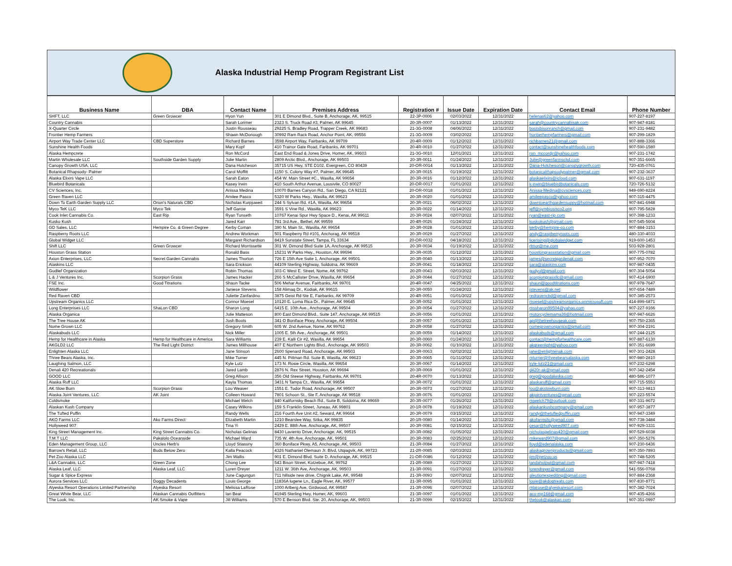Alaska Industrial Hemp Program Registrant List
| Business Name | DBA | Contact Name | Premises Address | Registration # | Issue Date | Expiration Date | Contact Email | Phone Number |
| --- | --- | --- | --- | --- | --- | --- | --- | --- |
| SHFT, LLC | Green Growcer | Hyon Yun | 301 E Dimond Blvd., Suite B, Anchorage, AK, 99515 | 22-3P-0006 | 02/03/2022 | 12/31/2022 | helenas62@yahoo.com | 907-227-8197 |
| Country Cannabis | | Sarah Lorimer | 2323 S. Truck Road #3, Palmer, AK 99645 | 20-3R-0007 | 01/13/2022 | 12/31/2022 | sarah@countrycannabisak.com | 907-947-8181 |
| X-Quarter Circle | | Justin Rousseau | 29225 S. Bradley Road, Trapper Creek, AK 99683 | 21-3G-0008 | 04/06/2022 | 12/31/2022 | bootsbisonranch@gmail.com | 907-231-9482 |
| Frontier Hemp Farmers | | Shawn McDonough | 30992 Ram Rack Road, Anchor Point, AK, 99556 | 21-3G-0009 | 03/02/2022 | 12/31/2022 | frontierhempfarmers@gmail.com | 907-299-1829 |
| Airport Way Trade Center LLC | CBD Superstore | Richard Barnes | 3598 Airport Way, Fairbanks, AK 99709 | 20-4R-0009 | 01/12/2022 | 12/31/2022 | richbarnes21@gmail.com | 907-888-3366 |
| Sunshine Health Foods | | Mary Kopf | 410 Trainor Gate Road, Faribanks, AK 99701 | 20-4R-0010 | 01/27/2022 | 12/31/2022 | contact@sunshinehealthfoods.com | 907-590-1580 |
| Alaska Hempcrete | | Ron McCord | East End Road & Jones Drive, Homer, AK, 99603 | 21-3G-0010 | 12/01/2021 | 12/31/2022 | ron_mccordjr@yahoo.com | 907-231-1742 |
| Martin Wholesale LLC | Southside Garden Supply | Julie Martin | 2809 Arctic Blvd., Anchorage, AK 99503 | 20-3R-0011 | 01/24/2022 | 12/31/2022 | Julie@greenfarmscbd.com | 907-351-6665 |
| Canopy Growth USA, LLC | | Dana Hutcheson | 35715 US Hwy, STE D102, Evergreen, CO 80439 | 20-OR-0014 | 01/13/2022 | 12/31/2022 | Dana-Hutcheson@canopygrowth.com | 720-435-0761 |
| Botanical Rhapsody- Palmer | | Carol Moffitt | 1150 S. Colony Way #7, Palmer, AK 99645 | 20-3R-0015 | 01/19/2022 | 12/31/2022 | botanicalrhapsodypalmer@gmail.com | 907-232-3637 |
| Alaska Elixirs Vape LLC | | Sarah Eaton | 454 W. Main Street #C., Wasilla, AK 99654 | 20-3R-0016 | 01/12/2022 | 12/31/2022 | alaskaelixirs@icloud.com | 907-631-1197 |
| Bluebird Botanicals | | Kasey Irwin | 410 South Arthur Avenue, Lousivile, CO 80027 | 20-OR-0017 | 01/01/2022 | 12/31/2022 | k-irwin@bluebirdbotanicals.com | 720-726-5132 |
| CV Sciences, Inc. | | Anissa Medina | 10070 Barnes Canyon Rd., San Diego, CA 92121 | 20-OR-0018 | 01/01/2022 | 12/31/2022 | Anissa-Medina@cvsciences.com | 949-690-8224 |
| Green Raven LLC | | Amilee Pasco | 5320 W Parks Hwy., Wasilla, AK 99623 | 20-3R-0020 | 01/01/2022 | 12/31/2022 | amileepasco@yahoo.com | 907-315-4475 |
| Down To Earth Garden Supply LLC | Orion's Naturals CBD | Nicholas Kurpjuweit | 244 S Sylvan Rd. #1A, Wasilla, AK 99654 | 20-3R-0021 | 06/02/2022 | 12/31/2022 | downtoearthgardensuppy@hotmail.com | 907-841-6948 |
| Myco TeK LLC | Myco Tek | Jeff Garcie | 3591 S Vine Rd., Wasilla, AK 99623 | 20-3R-0022 | 01/14/2022 | 12/31/2022 | jeff@symbiosisco2.org | 907-795-5828 |
| Cook Inlet Cannabis Co. | East Rip | Ryan Tunseth | 10767 Kenai Spur Hwy Space D., Kenai, AK 99611 | 20-3R-0024 | 02/07/2022 | 12/31/2022 | ryan@east-rip.com | 907-398-1233 |
| Kusko Kush | | Jared Karr | 781 3rd Ave., Bethel, AK 99559 | 20-4R-0026 | 01/24/2022 | 12/31/2022 | kuskokush@gmail.com | 907-545-5604 |
| GD Sales, LLC | Hempire Co. & Green Degree | Kerby Coman | 390 N. Main St., Wasilla, AK 99654 | 20-3R-0028 | 01/01/2022 | 12/31/2022 | kerby@hempire-co.com | 907-884-3153 |
| Raspberry Roots LLC | | Andrew Workman | 501 Raspberry Rd #101, Anchorag, AK 99518 | 20-3R-0029 | 01/27/2022 | 12/31/2022 | andy@raspberryroots.com | 480-330-4033 |
| Global Widget LLC | | Margaret Richardson | 8419 Sunstate Street, Tampa, FL 33634 | 20-OR-0032 | 04/18/2022 | 12/31/2022 | licensing@globalwidget.com | 919-600-1453 |
| Shift LLC | Green Growcer | Richard Morrissette | 301 W. Dimond Blvd Suite 1A, Anchorage, AK 99515 | 20-3R-0034 | 01/19/2022 | 12/31/2022 | rlmor@me.com | 503-928-2801 |
| Houston Grass Station | | Ronald Bass | 15231 W Parks Hwy., Houston, AK 99694 | 20-3R-0035 | 01/12/2022 | 12/31/2022 | houstongrassstation@gmail.com | 907-775-0782 |
| Axion Enterprises, LLC | Secret Garden Cannabis | James Thorton | 726 E 15th Ave Suite 1, Anchorage, AK 99501 | 20-3R-0040 | 01/13/2022 | 12/31/2022 | james@secretgardenak.com | 907-952-7070 |
| Alaskins LLC | | Sara Erickson | 44109 Sterling Highway, Soldotna, AK 99669 | 20-3R-0041 | 01/18/2022 | 12/31/2022 | sara@alaskins.com | 907-987-0435 |
| Gudlief Organization | | Robin Thomas | 303-C West E. Street, Nome, AK 99762 | 20-2R-0043 | 02/03/2022 | 12/31/2022 | gudyul@gmail.com | 907-304-5054 |
| L & J Ventures Inc. | Scorpion Grass | James Hacker | 266 S McCallister Drive, Wasilla, AK 99654 | 20-3R-0044 | 01/27/2022 | 12/31/2022 | scorpiongrassllc@gmail.com | 907-414-6900 |
| FSE Inc. | Good Titrations | Shaun Tacke | 506 Mehar Avenue, Fairbanks, AK 99701 | 20-4R-0047 | 04/25/2022 | 12/31/2022 | shaun@goodtitrations.com | 907-978-7647 |
| Wildflower | | Janiese Stevens | 158 Alimaq Dr., Kodiak, AK 99615 | 20-3R-0050 | 01/24/2022 | 12/31/2022 | jstevens@ak.net | 907-654-7489 |
| Red Raven CBD | | Juliette Zanfardino | 3875 Geist Rd Ste E, Fairbanks, AK 99709 | 20-4R-0051 | 01/01/2022 | 12/31/2022 | redravencbd@gmail.com | 907-385-2573 |
| Upstream Organics LLC | | Connor Moesel | 10120 E. Loma Rica Dr., Palmer, AK 99645 | 20-3R-0052 | 01/01/2022 | 12/31/2022 | moesel@upstreamorganics.onmicrosoft.com | 414-899-6871 |
| Long Enterprises LLC | ShaLon CBD | Sharon Long | 6415 E. 10th Ave., Anchorage, AK 99504 | 20-3R-0054 | 01/27/2022 | 12/31/2022 | mssharon99504@yahoo.com | 907-227-9166 |
| Alaska Organica | | Julie Matteson | 800 East Dimond Blvd., Suite 147, Anchorage, AK 99515 | 20-3R-0056 | 01/01/2022 | 12/31/2022 | motorcyclemama36@hotmail.com | 907-947-6626 |
| The Tree House AK | | Josh Boots | 341-D Boniface Pkwy, Anchorage, AK 99504 | 20-3R-0057 | 01/01/2022 | 12/31/2022 | ap@thetreehouseak.com | 907-750-2365 |
| Nome Grown LLC | | Gregory Smith | 605 W. 2nd Avenue, Nome, AK 99762 | 20-2R-0058 | 01/27/2022 | 12/31/2022 | nomegrownorganics@gmail.com | 907-304-2191 |
| Alaskabuds LLC | | Nick Miller | 1005 E. 5th Ave., Anchorage, AK 99501 | 20-3R-0059 | 01/14/2022 | 12/31/2022 | alaskabuds@gmail.com | 907-244-2125 |
| Hemp for Healthcare in Alaska | Hemp for Healthcare in America | Sara Williams | 239 E. Kalli Cir #2, Wasilla, AK 99654 | 20-3R-0060 | 01/24/2022 | 12/31/2022 | contact@hempforhealthcare.com | 907-887-6130 |
| AKGLD2 LLC | The Red Light District | James Millhouse | 407 E Northern Lights Blvd., Anchorage, AK 99503 | 20-3R-0062 | 01/10/2022 | 12/31/2022 | akgreenlight@yahoo.com | 907-351-6699 |
| Enlighten Alaska LLC | | Jane Stinson | 2600 Spenard Road, Anchorage, AK 99503 | 20-3R-0063 | 02/02/2022 | 12/31/2022 | jane@enlightenak.com | 907-301-2428 |
| Three Bears Alaska, Inc. | | Mike Turner | 445 N. Pittman Rd. Suite B, Wasilla, AK 99623 | 20-3R-0065 | 01/31/2022 | 12/31/2022 | mturner@threebearsalaska.com | 907-980-2810 |
| Laughing Salmon, LLC | | Kyle Lutz | 173 N. Rosie Circle, Wasilla, AK 99654 | 20-3R-0067 | 01/14/2022 | 12/31/2022 | kyle-lutz21@gmail.com | 907-232-6298 |
| Denali 420 Recreationals | | Jared Lamb | 2876 N. Rex Street, Houston, AK 99694 | 20-3R-0069 | 01/01/2022 | 12/31/2022 | d420r-ak@gmail.com | 907-342-2454 |
| GOOD LLC | | Greg Allison | 356 Old Steese Highway, Fairbanks, AK 99701 | 20-4R-0070 | 01/13/2022 | 12/31/2022 | greg@goodalaska.com | 480-586-1077 |
| Alaska Ruff LLC | | Kayla Thomas | 3431 N Tampa Ct., Wasilla, AK 99654 | 20-3R-0072 | 01/01/2022 | 12/31/2022 | alaskaruff@gmail.com | 907-715-5553 |
| AK Slow Burn | Scorpion Grass | Lou Weaver | 1551 E. Tudor Road, Anchorage, AK 99507 | 20-3R-0073 | 01/27/2022 | 12/31/2022 | lou@akslowburn.com | 907-313-9813 |
| Alaska Joint Ventures, LLC | AK Joint | Colleen Howard | 7801 Schoon St., Ste F, Anchorage, AK 99518 | 20-3R-0076 | 01/01/2022 | 12/31/2022 | akjointventures@gmail.com | 907-223-5574 |
| Coldsmoke | | Michael Welch | 840 Kalifornsky Beach Rd., Suite B, Soldotna, AK 99669 | 20-3R-0077 | 01/26/2022 | 12/31/2022 | mjwelch79@outlook.com | 907-331-9672 |
| Alaskan Kush Company | | Casey Wilkins | 159 S Franklin Street, Juneau, AK 99801 | 20-1R-0078 | 01/19/2022 | 12/31/2022 | alaskankushcompany@gmail.com | 907-957-3877 |
| The Tufted Puffin | | Randy Wells | 216 Fourth Ave Unit #2, Seward, AK 99664 | 20-3R-0079 | 03/15/2022 | 12/31/2022 | randy@thetuftedpuffin.com | 907-947-3349 |
| AKO Farms LLC | Ako Farms Direct | Elizabeth Martin | 1210 Bearslee Way, Sitka, AK 99835 | 20-1R-0080 | 01/14/2022 | 12/31/2022 | akofarmsllc@gmail.com | 907-738-3484 |
| Hollyweed 907 | | Tina Yi | 2429 E. 88th Ave, Anchorage, AK, 99507 | 20-3R-0081 | 02/15/2022 | 12/31/2022 | cesar@hollyweed907.com | 907-929-3331 |
| King Street Management Inc. | King Street Cannabis Co. | Nicholas Gelinas | 8430 Laviento Drive, Anchorage, AK, 99515 | 20-3R-0082 | 01/05/2022 | 12/31/2022 | nicholasgelinas420@gmail.com | 907-529-6038 |
| T.M.T LLC | Pakalolo Oceanside | Michael Ward | 735 W. 4th Ave, Anchorage, AK, 99501 | 20-3R-0083 | 02/25/2022 | 12/31/2022 | mikeward907@gmail.com | 907-350-5276 |
| Eden Management Group, LLC | Uncles Herb's | Lloyd Stiassny | 360 Boniface Pkwy, A5, Anchorage, AK, 99503 | 21-3R-0084 | 01/27/2022 | 12/31/2022 | lloyd@edenalaska.com | 907-230-6436 |
| Barrow's Retail, LLC | Buds Below Zero | Kalla Peacock | 4326 Nathaniel Olemaun Jr. Blvd, Utqiagvik, AK, 99723 | 21-2R-0085 | 02/03/2022 | 12/31/2022 | alaskagrownproducts@gmail.com | 907-350-7893 |
| Pet Zoo Alaska LLC | | Jim Wallis | 901 E. Dimond Blvd. Suite D, Anchorage, AK, 99515 | 21-OR-0086 | 01/12/2022 | 12/31/2022 | jim@petzoo.us | 907-748-5205 |
| L&A Cannabis, LLC | Green Zone | Chong Lee | 543 Bison Street, Kotzebue, AK, 99762 | 21-2R-0089 | 01/27/2022 | 12/31/2022 | landahotpot@gmail.com | 907-947-7418 |
| Alaska Leaf, LLC | Alaska Leaf, LLC | Loren Dreyer | 1211 W. 36th Ave, Anchorage, AK, 99503 | 21-3R-0091 | 01/27/2022 | 12/31/2022 | lorendreyer@gmail.com | 541-556-0768 |
| Sugar & Spice Express | | June Cagungun | 711 hillside new drive, Chignik Lake, AK, 99548 | 21-3R-0093 | 02/07/2022 | 12/31/2022 | aleutionexpediting@gmail.com | 907-884-2368 |
| Aurora Services LLC | Doggy Decadents | Louis George | 11836A lugene Ln., Eagle River, AK, 99577 | 21-3R-0095 | 01/01/2022 | 12/31/2022 | louie@akdogtreats.com | 907-830-8771 |
| Alyeska Resort Operations Limited Partnership | Alyeska Resort | Melissa LaRose | 1000 Arlberg Ave, Girdwood, AK 99587 | 21-3R-0096 | 02/07/2022 | 12/31/2022 | mlarose@alyeskaresort.com | 907-382-7024 |
| Great White Bear, LLC | Alaskan Cannabis Outfitters | Ian Bear | 41945 Sterling Hwy, Homer, AK, 99603 | 21-3R-0097 | 01/01/2022 | 12/31/2022 | aco-mp168@gmail.com | 907-435-4266 |
| The Look, Inc. | AK Smoke & Vape | Jill Williams | 570 E Benson Blvd. Ste. 20, Anchorage, AK, 99503 | 21-3R-0099 | 02/15/2022 | 12/31/2022 | thelook@alaskan.com | 907-351-0997 |